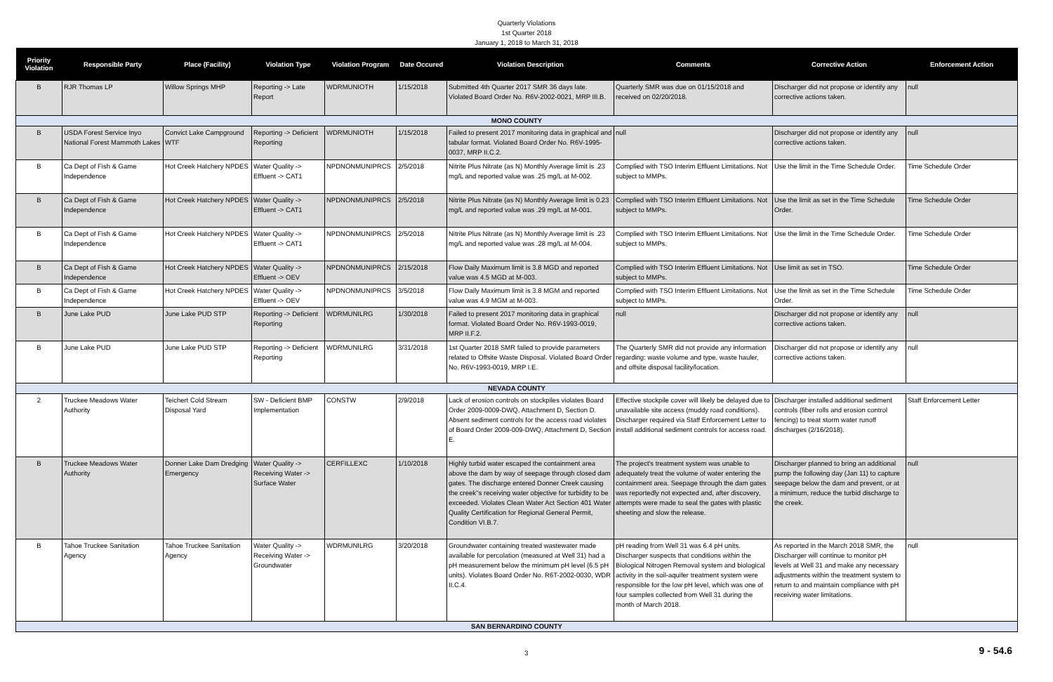Quarterly Violations
1st Quarter 2018
January 1, 2018 to March 31, 2018
| Priority Violation | Responsible Party | Place (Facility) | Violation Type | Violation Program | Date Occured | Violation Description | Comments | Corrective Action | Enforcement Action |
| --- | --- | --- | --- | --- | --- | --- | --- | --- | --- |
| B | RJR Thomas LP | Willow Springs MHP | Reporting -> Late Report | WDRMUNIOTH | 1/15/2018 | Submitted 4th Quarter 2017 SMR 36 days late. Violated Board Order No. R6V-2002-0021, MRP III.B. | Quarterly SMR was due on 01/15/2018 and received on 02/20/2018. | Discharger did not propose or identify any corrective actions taken. | null |
| MONO COUNTY | | | | | | | | | |
| B | USDA Forest Service Inyo National Forest Mammoth Lakes | Convict Lake Campground WTF | Reporting -> Deficient Reporting | WDRMUNIOTH | 1/15/2018 | Failed to present 2017 monitoring data in graphical and tabular format. Violated Board Order No. R6V-1995-0037, MRP II.C.2. | null | Discharger did not propose or identify any corrective actions taken. | null |
| B | Ca Dept of Fish & Game Independence | Hot Creek Hatchery NPDES | Water Quality -> Effluent -> CAT1 | NPDNONMUNIPRCS | 2/5/2018 | Nitrite Plus Nitrate (as N) Monthly Average limit is .23 mg/L and reported value was .25 mg/L at M-002. | Complied with TSO Interim Effluent Limitations. Not subject to MMPs. | Use the limit in the Time Schedule Order. | Time Schedule Order |
| B | Ca Dept of Fish & Game Independence | Hot Creek Hatchery NPDES | Water Quality -> Effluent -> CAT1 | NPDNONMUNIPRCS | 2/5/2018 | Nitrite Plus Nitrate (as N) Monthly Average limit is 0.23 mg/L and reported value was .29 mg/L at M-001. | Complied with TSO Interim Effluent Limitations. Not subject to MMPs. | Use the limit as set in the Time Schedule Order. | Time Schedule Order |
| B | Ca Dept of Fish & Game Independence | Hot Creek Hatchery NPDES | Water Quality -> Effluent -> CAT1 | NPDNONMUNIPRCS | 2/5/2018 | Nitrite Plus Nitrate (as N) Monthly Average limit is .23 mg/L and reported value was .28 mg/L at M-004. | Complied with TSO Interim Effluent Limitations. Not subject to MMPs. | Use the limit in the Time Schedule Order. | Time Schedule Order |
| B | Ca Dept of Fish & Game Independence | Hot Creek Hatchery NPDES | Water Quality -> Effluent -> OEV | NPDNONMUNIPRCS | 2/15/2018 | Flow Daily Maximum limit is 3.8 MGD and reported value was 4.5 MGD at M-003. | Complied with TSO Interim Effluent Limitations. Not subject to MMPs. | Use limit as set in TSO. | Time Schedule Order |
| B | Ca Dept of Fish & Game Independence | Hot Creek Hatchery NPDES | Water Quality -> Effluent -> OEV | NPDNONMUNIPRCS | 3/5/2018 | Flow Daily Maximum limit is 3.8 MGM and reported value was 4.9 MGM at M-003. | Complied with TSO Interim Effluent Limitations. Not subject to MMPs. | Use the limit as set in the Time Schedule Order. | Time Schedule Order |
| B | June Lake PUD | June Lake PUD STP | Reporting -> Deficient Reporting | WDRMUNILRG | 1/30/2018 | Failed to present 2017 monitoring data in graphical format. Violated Board Order No. R6V-1993-0019, MRP II.F.2. | null | Discharger did not propose or identify any corrective actions taken. | null |
| B | June Lake PUD | June Lake PUD STP | Reporting -> Deficient Reporting | WDRMUNILRG | 3/31/2018 | 1st Quarter 2018 SMR failed to provide parameters related to Offsite Waste Disposal. Violated Board Order No. R6V-1993-0019, MRP I.E. | The Quarterly SMR did not provide any information regarding: waste volume and type, waste hauler, and offsite disposal facility/location. | Discharger did not propose or identify any corrective actions taken. | null |
| NEVADA COUNTY | | | | | | | | | |
| 2 | Truckee Meadows Water Authority | Teichert Cold Stream Disposal Yard | SW - Deficient BMP Implementation | CONSTW | 2/9/2018 | Lack of erosion controls on stockpiles violates Board Order 2009-0009-DWQ, Attachment D, Section D. Absent sediment controls for the access road violates of Board Order 2009-009-DWQ, Attachment D, Section E. | Effective stockpile cover will likely be delayed due to unavailable site access (muddy road conditions). Discharger required via Staff Enforcement Letter to install additional sediment controls for access road. | Discharger installed additional sediment controls (fiber rolls and erosion control fencing) to treat storm water runoff discharges (2/16/2018). | Staff Enforcement Letter |
| B | Truckee Meadows Water Authority | Donner Lake Dam Dredging Emergency | Water Quality -> Receiving Water -> Surface Water | CERFILLEXC | 1/10/2018 | Highly turbid water escaped the containment area above the dam by way of seepage through closed dam gates. The discharge entered Donner Creek causing the creek''s receiving water objective for turbidity to be exceeded. Violates Clean Water Act Section 401 Water Quality Certification for Regional General Permit, Condition VI.B.7. | The project's treatment system was unable to adequately treat the volume of water entering the containment area. Seepage through the dam gates was reportedly not expected and, after discovery, attempts were made to seal the gates with plastic sheeting and slow the release. | Discharger planned to bring an additional pump the following day (Jan 11) to capture seepage below the dam and prevent, or at a minimum, reduce the turbid discharge to the creek. | null |
| B | Tahoe Truckee Sanitation Agency | Tahoe Truckee Sanitation Agency | Water Quality -> Receiving Water -> Groundwater | WDRMUNILRG | 3/20/2018 | Groundwater containing treated wastewater made available for percolation (measured at Well 31) had a pH measurement below the minimum pH level (6.5 pH units). Violates Board Order No. R6T-2002-0030, WDR II.C.4. | pH reading from Well 31 was 6.4 pH units. Discharger suspects that conditions within the Biological Nitrogen Removal system and biological activity in the soil-aquifer treatment system were responsible for the low pH level, which was one of four samples collected from Well 31 during the month of March 2018. | As reported in the March 2018 SMR, the Discharger will continue to monitor pH levels at Well 31 and make any necessary adjustments within the treatment system to return to and maintain compliance with pH receiving water limitations. | null |
| SAN BERNARDINO COUNTY | | | | | | | | | |
3
9 - 54.6